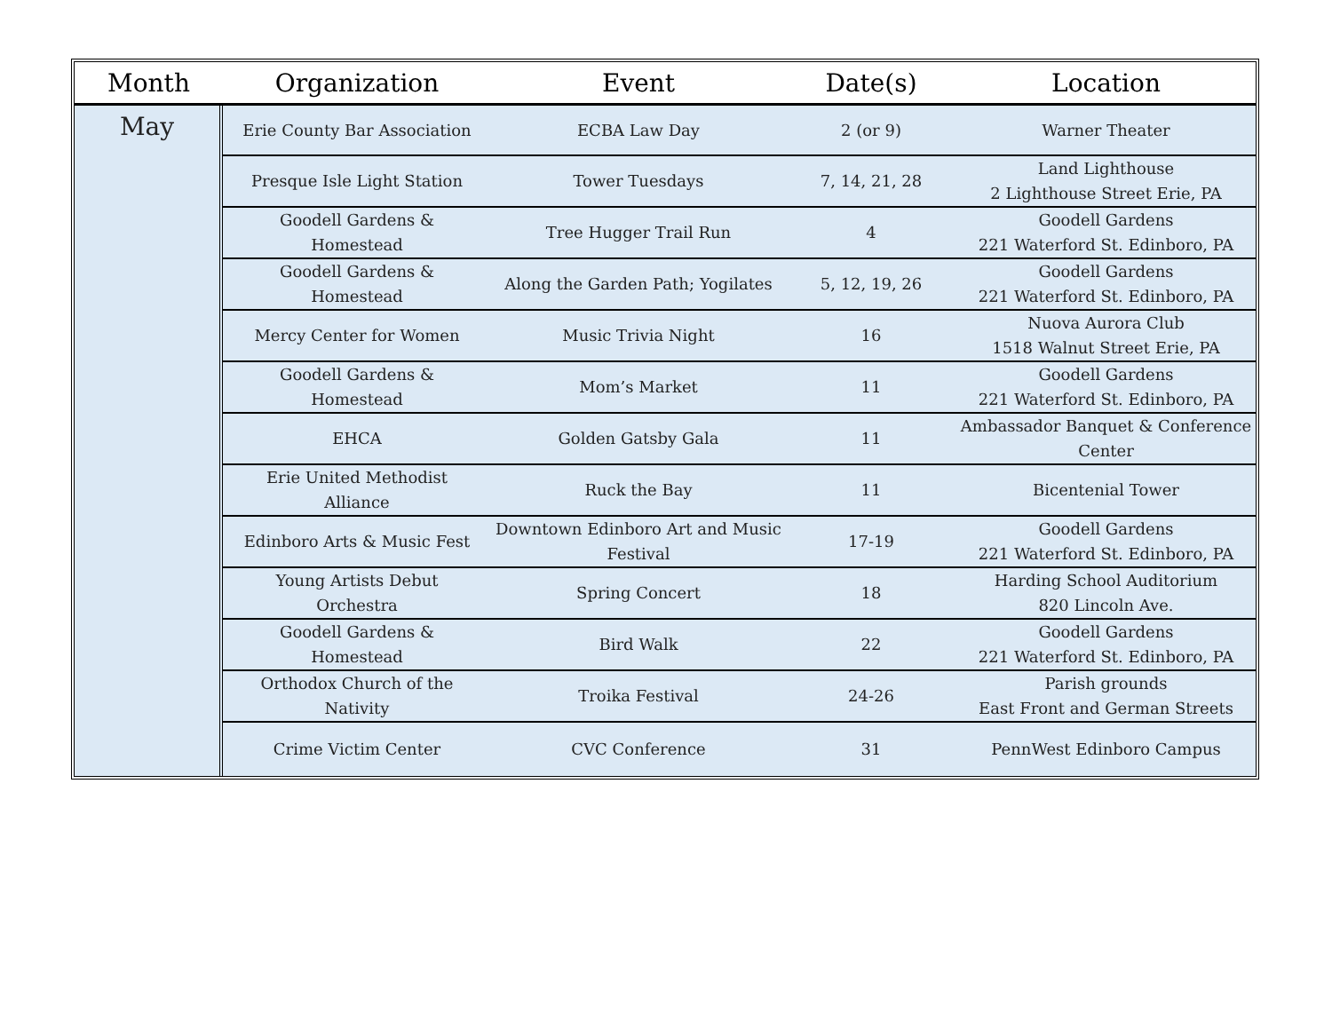| Month | Organization | Event | Date(s) | Location |
| --- | --- | --- | --- | --- |
| May | Erie County Bar Association | ECBA Law Day | 2 (or 9) | Warner Theater |
| | Presque Isle Light Station | Tower Tuesdays | 7, 14, 21, 28 | Land Lighthouse 2 Lighthouse Street Erie, PA |
| | Goodell Gardens & Homestead | Tree Hugger Trail Run | 4 | Goodell Gardens 221 Waterford St. Edinboro, PA |
| | Goodell Gardens & Homestead | Along the Garden Path; Yogilates | 5, 12, 19, 26 | Goodell Gardens 221 Waterford St. Edinboro, PA |
| | Mercy Center for Women | Music Trivia Night | 16 | Nuova Aurora Club 1518 Walnut Street Erie, PA |
| | Goodell Gardens & Homestead | Mom’s Market | 11 | Goodell Gardens 221 Waterford St. Edinboro, PA |
| | EHCA | Golden Gatsby Gala | 11 | Ambassador Banquet & Conference Center |
| | Erie United Methodist Alliance | Ruck the Bay | 11 | Bicentenial Tower |
| | Edinboro Arts & Music Fest | Downtown Edinboro Art and Music Festival | 17-19 | Goodell Gardens 221 Waterford St. Edinboro, PA |
| | Young Artists Debut Orchestra | Spring Concert | 18 | Harding School Auditorium 820 Lincoln Ave. |
| | Goodell Gardens & Homestead | Bird Walk | 22 | Goodell Gardens 221 Waterford St. Edinboro, PA |
| | Orthodox Church of the Nativity | Troika Festival | 24-26 | Parish grounds East Front and German Streets |
| | Crime Victim Center | CVC Conference | 31 | PennWest Edinboro Campus |